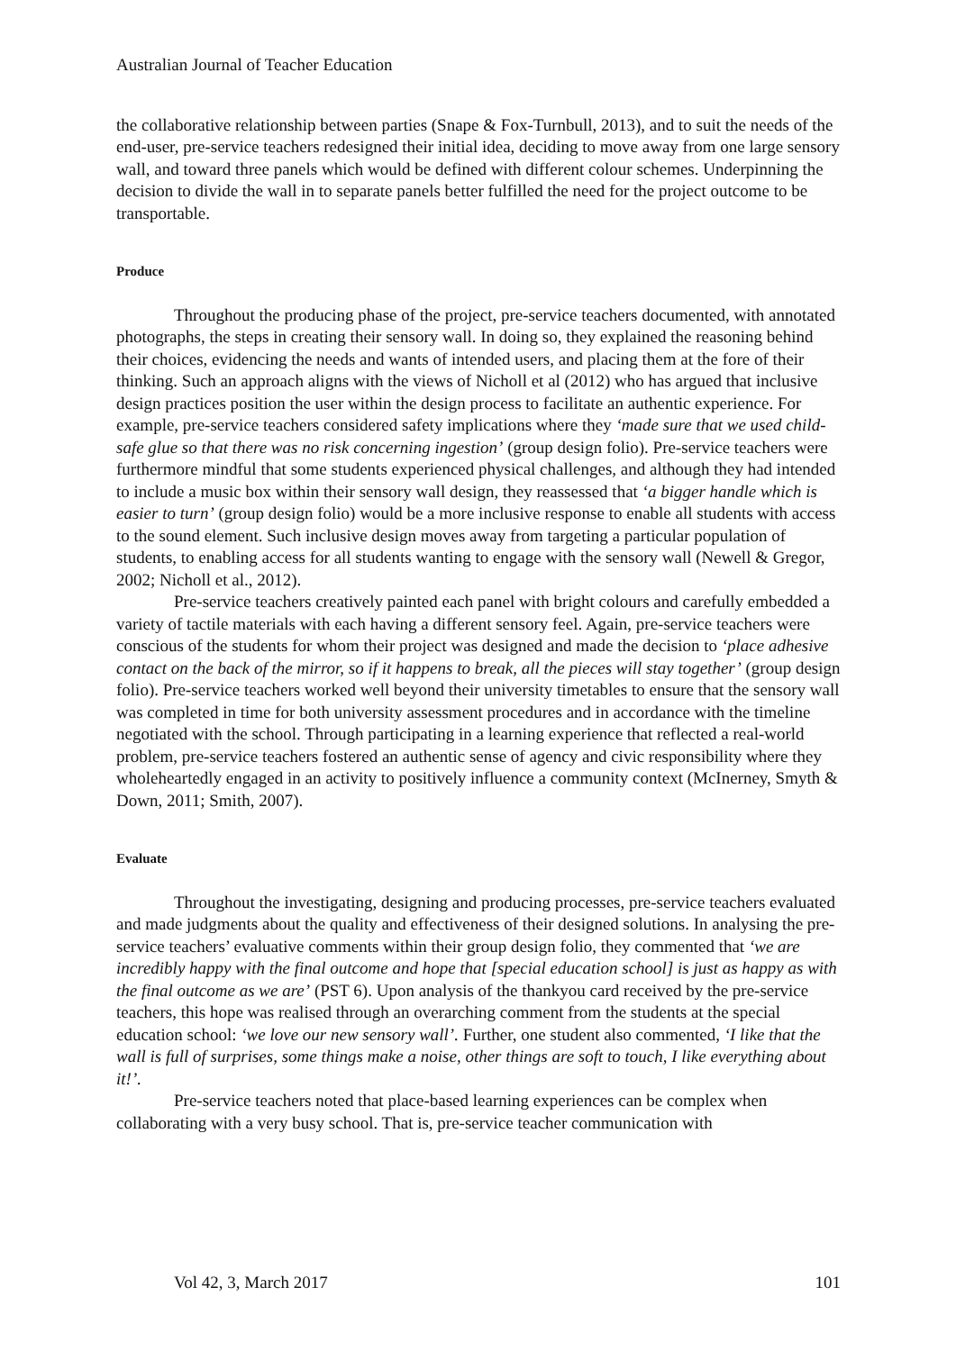Australian Journal of Teacher Education
the collaborative relationship between parties (Snape & Fox-Turnbull, 2013), and to suit the needs of the end-user, pre-service teachers redesigned their initial idea, deciding to move away from one large sensory wall, and toward three panels which would be defined with different colour schemes. Underpinning the decision to divide the wall in to separate panels better fulfilled the need for the project outcome to be transportable.
Produce
Throughout the producing phase of the project, pre-service teachers documented, with annotated photographs, the steps in creating their sensory wall. In doing so, they explained the reasoning behind their choices, evidencing the needs and wants of intended users, and placing them at the fore of their thinking. Such an approach aligns with the views of Nicholl et al (2012) who has argued that inclusive design practices position the user within the design process to facilitate an authentic experience. For example, pre-service teachers considered safety implications where they ‘made sure that we used child-safe glue so that there was no risk concerning ingestion’ (group design folio). Pre-service teachers were furthermore mindful that some students experienced physical challenges, and although they had intended to include a music box within their sensory wall design, they reassessed that ‘a bigger handle which is easier to turn’ (group design folio) would be a more inclusive response to enable all students with access to the sound element. Such inclusive design moves away from targeting a particular population of students, to enabling access for all students wanting to engage with the sensory wall (Newell & Gregor, 2002; Nicholl et al., 2012).
Pre-service teachers creatively painted each panel with bright colours and carefully embedded a variety of tactile materials with each having a different sensory feel. Again, pre-service teachers were conscious of the students for whom their project was designed and made the decision to ‘place adhesive contact on the back of the mirror, so if it happens to break, all the pieces will stay together’ (group design folio). Pre-service teachers worked well beyond their university timetables to ensure that the sensory wall was completed in time for both university assessment procedures and in accordance with the timeline negotiated with the school. Through participating in a learning experience that reflected a real-world problem, pre-service teachers fostered an authentic sense of agency and civic responsibility where they wholeheartedly engaged in an activity to positively influence a community context (McInerney, Smyth & Down, 2011; Smith, 2007).
Evaluate
Throughout the investigating, designing and producing processes, pre-service teachers evaluated and made judgments about the quality and effectiveness of their designed solutions. In analysing the pre-service teachers’ evaluative comments within their group design folio, they commented that ‘we are incredibly happy with the final outcome and hope that [special education school] is just as happy as with the final outcome as we are’ (PST 6). Upon analysis of the thankyou card received by the pre-service teachers, this hope was realised through an overarching comment from the students at the special education school: ‘we love our new sensory wall’. Further, one student also commented, ‘I like that the wall is full of surprises, some things make a noise, other things are soft to touch, I like everything about it!’.
Pre-service teachers noted that place-based learning experiences can be complex when collaborating with a very busy school. That is, pre-service teacher communication with
Vol 42, 3, March 2017 101